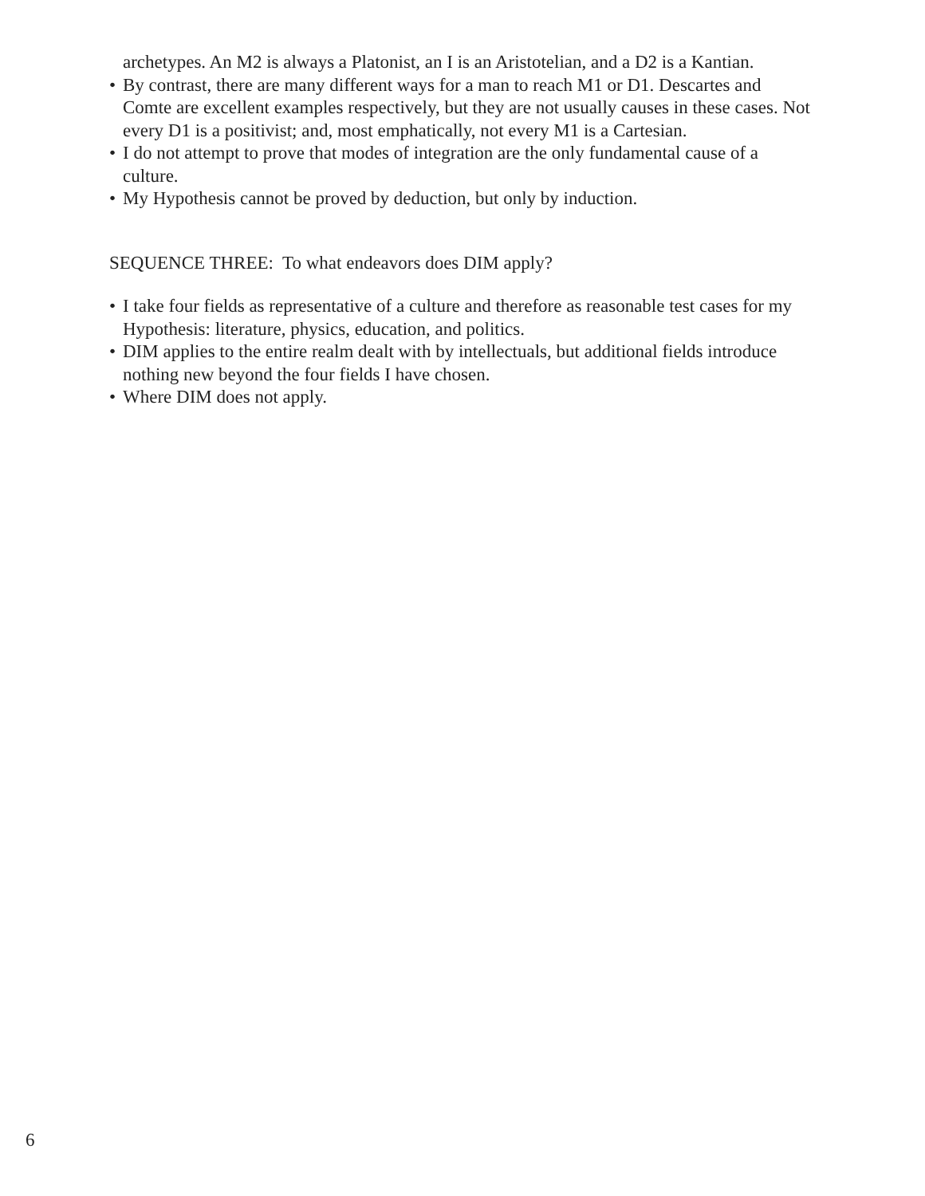archetypes. An M2 is always a Platonist, an I is an Aristotelian, and a D2 is a Kantian.
• By contrast, there are many different ways for a man to reach M1 or D1. Descartes and Comte are excellent examples respectively, but they are not usually causes in these cases. Not every D1 is a positivist; and, most emphatically, not every M1 is a Cartesian.
• I do not attempt to prove that modes of integration are the only fundamental cause of a culture.
• My Hypothesis cannot be proved by deduction, but only by induction.
SEQUENCE THREE: To what endeavors does DIM apply?
• I take four fields as representative of a culture and therefore as reasonable test cases for my Hypothesis: literature, physics, education, and politics.
• DIM applies to the entire realm dealt with by intellectuals, but additional fields introduce nothing new beyond the four fields I have chosen.
• Where DIM does not apply.
6